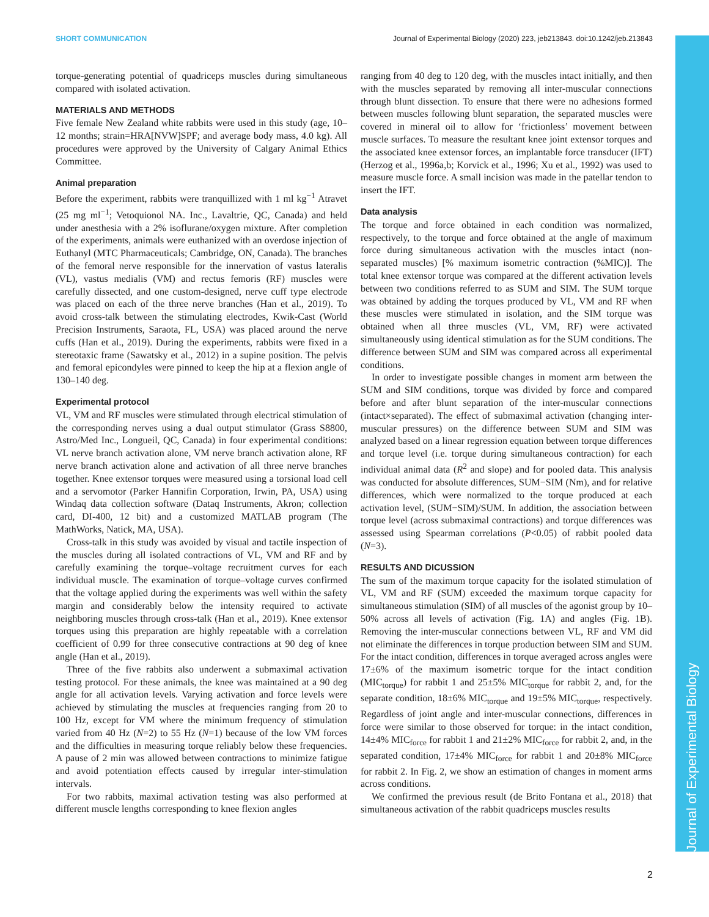SHORT COMMUNICATION Journal of Experimental Biology (2020) 223, jeb213843. doi:10.1242/jeb.213843
Journal of Experimental Biology
torque-generating potential of quadriceps muscles during simultaneous compared with isolated activation.
MATERIALS AND METHODS
Five female New Zealand white rabbits were used in this study (age, 10–12 months; strain=HRA[NVW]SPF; and average body mass, 4.0 kg). All procedures were approved by the University of Calgary Animal Ethics Committee.
Animal preparation
Before the experiment, rabbits were tranquillized with 1 ml kg<sup>−1</sup> Atravet (25 mg ml<sup>−1</sup>; Vetoquionol NA. Inc., Lavaltrie, QC, Canada) and held under anesthesia with a 2% isoflurane/oxygen mixture. After completion of the experiments, animals were euthanized with an overdose injection of Euthanyl (MTC Pharmaceuticals; Cambridge, ON, Canada). The branches of the femoral nerve responsible for the innervation of vastus lateralis (VL), vastus medialis (VM) and rectus femoris (RF) muscles were carefully dissected, and one custom-designed, nerve cuff type electrode was placed on each of the three nerve branches (Han et al., 2019). To avoid cross-talk between the stimulating electrodes, Kwik-Cast (World Precision Instruments, Saraota, FL, USA) was placed around the nerve cuffs (Han et al., 2019). During the experiments, rabbits were fixed in a stereotaxic frame (Sawatsky et al., 2012) in a supine position. The pelvis and femoral epicondyles were pinned to keep the hip at a flexion angle of 130–140 deg.
Experimental protocol
VL, VM and RF muscles were stimulated through electrical stimulation of the corresponding nerves using a dual output stimulator (Grass S8800, Astro/Med Inc., Longueil, QC, Canada) in four experimental conditions: VL nerve branch activation alone, VM nerve branch activation alone, RF nerve branch activation alone and activation of all three nerve branches together. Knee extensor torques were measured using a torsional load cell and a servomotor (Parker Hannifin Corporation, Irwin, PA, USA) using Windaq data collection software (Dataq Instruments, Akron; collection card, DI-400, 12 bit) and a customized MATLAB program (The MathWorks, Natick, MA, USA).
Cross-talk in this study was avoided by visual and tactile inspection of the muscles during all isolated contractions of VL, VM and RF and by carefully examining the torque–voltage recruitment curves for each individual muscle. The examination of torque–voltage curves confirmed that the voltage applied during the experiments was well within the safety margin and considerably below the intensity required to activate neighboring muscles through cross-talk (Han et al., 2019). Knee extensor torques using this preparation are highly repeatable with a correlation coefficient of 0.99 for three consecutive contractions at 90 deg of knee angle (Han et al., 2019).
Three of the five rabbits also underwent a submaximal activation testing protocol. For these animals, the knee was maintained at a 90 deg angle for all activation levels. Varying activation and force levels were achieved by stimulating the muscles at frequencies ranging from 20 to 100 Hz, except for VM where the minimum frequency of stimulation varied from 40 Hz (N=2) to 55 Hz (N=1) because of the low VM forces and the difficulties in measuring torque reliably below these frequencies. A pause of 2 min was allowed between contractions to minimize fatigue and avoid potentiation effects caused by irregular inter-stimulation intervals.
For two rabbits, maximal activation testing was also performed at different muscle lengths corresponding to knee flexion angles
ranging from 40 deg to 120 deg, with the muscles intact initially, and then with the muscles separated by removing all inter-muscular connections through blunt dissection. To ensure that there were no adhesions formed between muscles following blunt separation, the separated muscles were covered in mineral oil to allow for ‘frictionless’ movement between muscle surfaces. To measure the resultant knee joint extensor torques and the associated knee extensor forces, an implantable force transducer (IFT) (Herzog et al., 1996a,b; Korvick et al., 1996; Xu et al., 1992) was used to measure muscle force. A small incision was made in the patellar tendon to insert the IFT.
Data analysis
The torque and force obtained in each condition was normalized, respectively, to the torque and force obtained at the angle of maximum force during simultaneous activation with the muscles intact (non-separated muscles) [% maximum isometric contraction (%MIC)]. The total knee extensor torque was compared at the different activation levels between two conditions referred to as SUM and SIM. The SUM torque was obtained by adding the torques produced by VL, VM and RF when these muscles were stimulated in isolation, and the SIM torque was obtained when all three muscles (VL, VM, RF) were activated simultaneously using identical stimulation as for the SUM conditions. The difference between SUM and SIM was compared across all experimental conditions.
In order to investigate possible changes in moment arm between the SUM and SIM conditions, torque was divided by force and compared before and after blunt separation of the inter-muscular connections (intact×separated). The effect of submaximal activation (changing inter-muscular pressures) on the difference between SUM and SIM was analyzed based on a linear regression equation between torque differences and torque level (i.e. torque during simultaneous contraction) for each individual animal data (R<sup>2</sup> and slope) and for pooled data. This analysis was conducted for absolute differences, SUM−SIM (Nm), and for relative differences, which were normalized to the torque produced at each activation level, (SUM−SIM)/SUM. In addition, the association between torque level (across submaximal contractions) and torque differences was assessed using Spearman correlations (P<0.05) of rabbit pooled data (N=3).
RESULTS AND DICUSSION
The sum of the maximum torque capacity for the isolated stimulation of VL, VM and RF (SUM) exceeded the maximum torque capacity for simultaneous stimulation (SIM) of all muscles of the agonist group by 10–50% across all levels of activation (Fig. 1A) and angles (Fig. 1B). Removing the inter-muscular connections between VL, RF and VM did not eliminate the differences in torque production between SIM and SUM. For the intact condition, differences in torque averaged across angles were 17±6% of the maximum isometric torque for the intact condition (MIC<sub>torque</sub>) for rabbit 1 and 25±5% MIC<sub>torque</sub> for rabbit 2, and, for the separate condition, 18±6% MIC<sub>torque</sub> and 19±5% MIC<sub>torque</sub>, respectively. Regardless of joint angle and inter-muscular connections, differences in force were similar to those observed for torque: in the intact condition, 14±4% MIC<sub>force</sub> for rabbit 1 and 21±2% MIC<sub>force</sub> for rabbit 2, and, in the separated condition, 17±4% MIC<sub>force</sub> for rabbit 1 and 20±8% MIC<sub>force</sub> for rabbit 2. In Fig. 2, we show an estimation of changes in moment arms across conditions.
We confirmed the previous result (de Brito Fontana et al., 2018) that simultaneous activation of the rabbit quadriceps muscles results
2